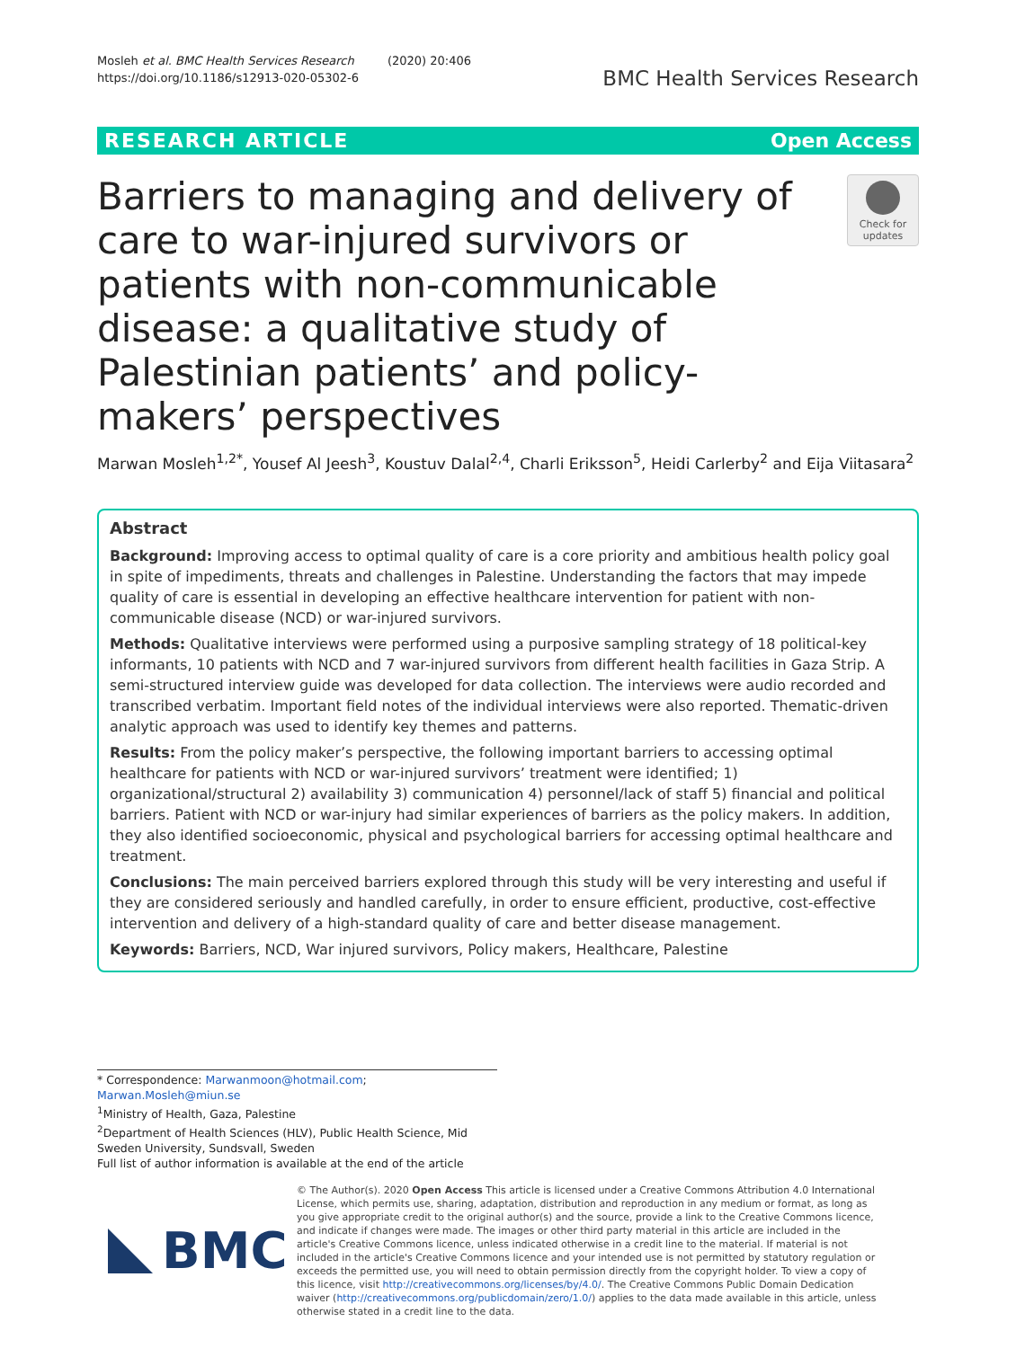Mosleh et al. BMC Health Services Research (2020) 20:406
https://doi.org/10.1186/s12913-020-05302-6
BMC Health Services Research
RESEARCH ARTICLE Open Access
Barriers to managing and delivery of care to war-injured survivors or patients with non-communicable disease: a qualitative study of Palestinian patients’ and policy-makers’ perspectives
Check for
updates
Marwan Mosleh<sup>1,2*</sup>, Yousef Al Jeesh<sup>3</sup>, Koustuv Dalal<sup>2,4</sup>, Charli Eriksson<sup>5</sup>, Heidi Carlerby<sup>2</sup> and Eija Viitasara<sup>2</sup>
Abstract
Background: Improving access to optimal quality of care is a core priority and ambitious health policy goal in spite of impediments, threats and challenges in Palestine. Understanding the factors that may impede quality of care is essential in developing an effective healthcare intervention for patient with non-communicable disease (NCD) or war-injured survivors.
Methods: Qualitative interviews were performed using a purposive sampling strategy of 18 political-key informants, 10 patients with NCD and 7 war-injured survivors from different health facilities in Gaza Strip. A semi-structured interview guide was developed for data collection. The interviews were audio recorded and transcribed verbatim. Important field notes of the individual interviews were also reported. Thematic-driven analytic approach was used to identify key themes and patterns.
Results: From the policy maker’s perspective, the following important barriers to accessing optimal healthcare for patients with NCD or war-injured survivors’ treatment were identified; 1) organizational/structural 2) availability 3) communication 4) personnel/lack of staff 5) financial and political barriers. Patient with NCD or war-injury had similar experiences of barriers as the policy makers. In addition, they also identified socioeconomic, physical and psychological barriers for accessing optimal healthcare and treatment.
Conclusions: The main perceived barriers explored through this study will be very interesting and useful if they are considered seriously and handled carefully, in order to ensure efficient, productive, cost-effective intervention and delivery of a high-standard quality of care and better disease management.
Keywords: Barriers, NCD, War injured survivors, Policy makers, Healthcare, Palestine
* Correspondence: Marwanmoon@hotmail.com; Marwan.Mosleh@miun.se
<sup>1</sup> Ministry of Health, Gaza, Palestine
<sup>2</sup> Department of Health Sciences (HLV), Public Health Science, Mid Sweden University, Sundsvall, Sweden
Full list of author information is available at the end of the article
BMC
© The Author(s). 2020 Open Access This article is licensed under a Creative Commons Attribution 4.0 International License, which permits use, sharing, adaptation, distribution and reproduction in any medium or format, as long as you give appropriate credit to the original author(s) and the source, provide a link to the Creative Commons licence, and indicate if changes were made. The images or other third party material in this article are included in the article's Creative Commons licence, unless indicated otherwise in a credit line to the material. If material is not included in the article's Creative Commons licence and your intended use is not permitted by statutory regulation or exceeds the permitted use, you will need to obtain permission directly from the copyright holder. To view a copy of this licence, visit http://creativecommons.org/licenses/by/4.0/. The Creative Commons Public Domain Dedication waiver (http://creativecommons.org/publicdomain/zero/1.0/) applies to the data made available in this article, unless otherwise stated in a credit line to the data.